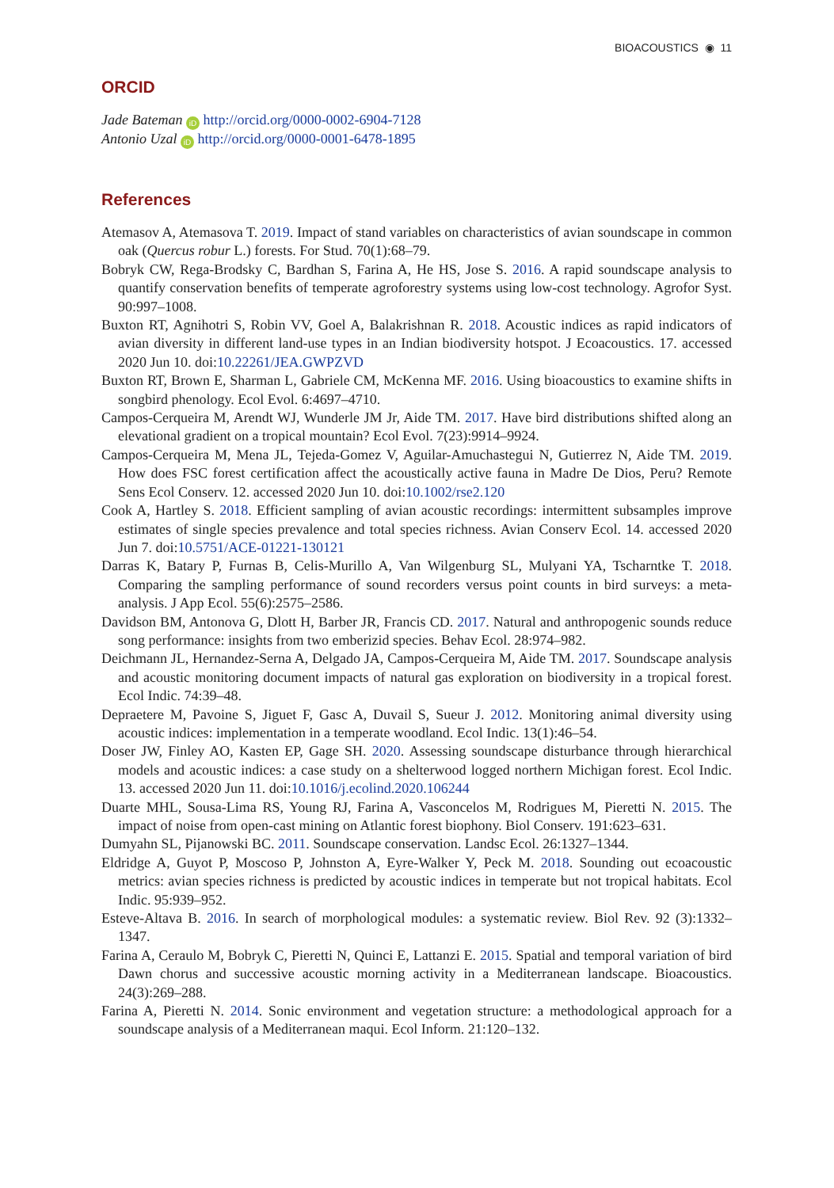BIOACOUSTICS ◉ 11
ORCID
Jade Bateman iD http://orcid.org/0000-0002-6904-7128
Antonio Uzal iD http://orcid.org/0000-0001-6478-1895
References
Atemasov A, Atemasova T. 2019. Impact of stand variables on characteristics of avian soundscape in common oak (Quercus robur L.) forests. For Stud. 70(1):68–79.
Bobryk CW, Rega-Brodsky C, Bardhan S, Farina A, He HS, Jose S. 2016. A rapid soundscape analysis to quantify conservation benefits of temperate agroforestry systems using low-cost technology. Agrofor Syst. 90:997–1008.
Buxton RT, Agnihotri S, Robin VV, Goel A, Balakrishnan R. 2018. Acoustic indices as rapid indicators of avian diversity in different land-use types in an Indian biodiversity hotspot. J Ecoacoustics. 17. accessed 2020 Jun 10. doi:10.22261/JEA.GWPZVD
Buxton RT, Brown E, Sharman L, Gabriele CM, McKenna MF. 2016. Using bioacoustics to examine shifts in songbird phenology. Ecol Evol. 6:4697–4710.
Campos-Cerqueira M, Arendt WJ, Wunderle JM Jr, Aide TM. 2017. Have bird distributions shifted along an elevational gradient on a tropical mountain? Ecol Evol. 7(23):9914–9924.
Campos-Cerqueira M, Mena JL, Tejeda-Gomez V, Aguilar-Amuchastegui N, Gutierrez N, Aide TM. 2019. How does FSC forest certification affect the acoustically active fauna in Madre De Dios, Peru? Remote Sens Ecol Conserv. 12. accessed 2020 Jun 10. doi:10.1002/rse2.120
Cook A, Hartley S. 2018. Efficient sampling of avian acoustic recordings: intermittent subsamples improve estimates of single species prevalence and total species richness. Avian Conserv Ecol. 14. accessed 2020 Jun 7. doi:10.5751/ACE-01221-130121
Darras K, Batary P, Furnas B, Celis-Murillo A, Van Wilgenburg SL, Mulyani YA, Tscharntke T. 2018. Comparing the sampling performance of sound recorders versus point counts in bird surveys: a meta-analysis. J App Ecol. 55(6):2575–2586.
Davidson BM, Antonova G, Dlott H, Barber JR, Francis CD. 2017. Natural and anthropogenic sounds reduce song performance: insights from two emberizid species. Behav Ecol. 28:974–982.
Deichmann JL, Hernandez-Serna A, Delgado JA, Campos-Cerqueira M, Aide TM. 2017. Soundscape analysis and acoustic monitoring document impacts of natural gas exploration on biodiversity in a tropical forest. Ecol Indic. 74:39–48.
Depraetere M, Pavoine S, Jiguet F, Gasc A, Duvail S, Sueur J. 2012. Monitoring animal diversity using acoustic indices: implementation in a temperate woodland. Ecol Indic. 13(1):46–54.
Doser JW, Finley AO, Kasten EP, Gage SH. 2020. Assessing soundscape disturbance through hierarchical models and acoustic indices: a case study on a shelterwood logged northern Michigan forest. Ecol Indic. 13. accessed 2020 Jun 11. doi:10.1016/j.ecolind.2020.106244
Duarte MHL, Sousa-Lima RS, Young RJ, Farina A, Vasconcelos M, Rodrigues M, Pieretti N. 2015. The impact of noise from open-cast mining on Atlantic forest biophony. Biol Conserv. 191:623–631.
Dumyahn SL, Pijanowski BC. 2011. Soundscape conservation. Landsc Ecol. 26:1327–1344.
Eldridge A, Guyot P, Moscoso P, Johnston A, Eyre-Walker Y, Peck M. 2018. Sounding out ecoacoustic metrics: avian species richness is predicted by acoustic indices in temperate but not tropical habitats. Ecol Indic. 95:939–952.
Esteve-Altava B. 2016. In search of morphological modules: a systematic review. Biol Rev. 92 (3):1332–1347.
Farina A, Ceraulo M, Bobryk C, Pieretti N, Quinci E, Lattanzi E. 2015. Spatial and temporal variation of bird Dawn chorus and successive acoustic morning activity in a Mediterranean landscape. Bioacoustics. 24(3):269–288.
Farina A, Pieretti N. 2014. Sonic environment and vegetation structure: a methodological approach for a soundscape analysis of a Mediterranean maqui. Ecol Inform. 21:120–132.